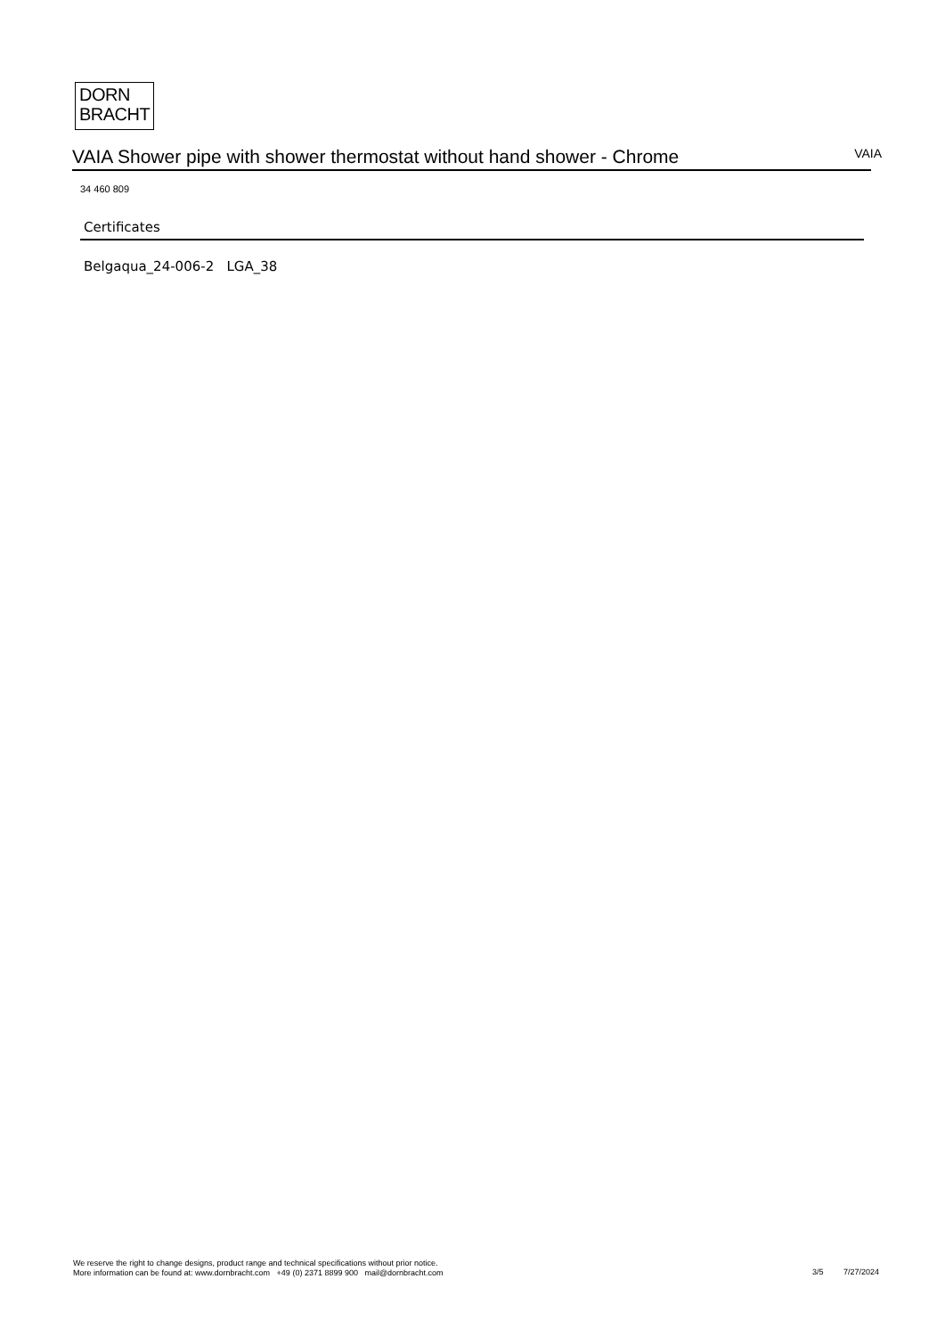DORN
BRACHT
VAIA Shower pipe with shower thermostat without hand shower - Chrome
VAIA
34 460 809
Certificates
Belgaqua_24-006-2 LGA_38
We reserve the right to change designs, product range and technical specifications without prior notice.
More information can be found at: www.dornbracht.com +49 (0) 2371 8899 900 mail@dornbracht.com
3/5 7/27/2024